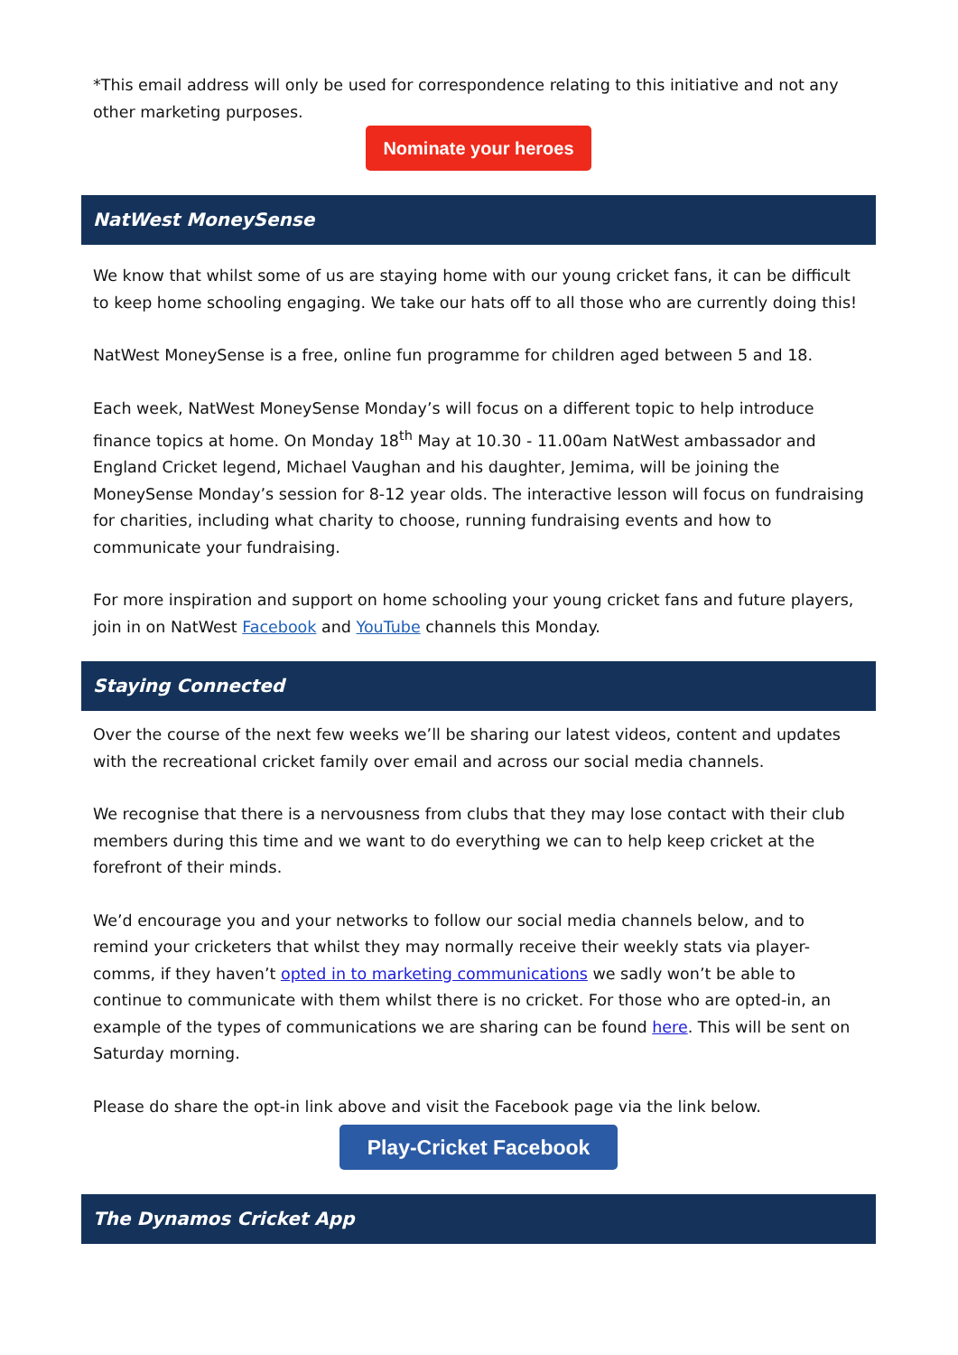*This email address will only be used for correspondence relating to this initiative and not any other marketing purposes.
Nominate your heroes
NatWest MoneySense
We know that whilst some of us are staying home with our young cricket fans, it can be difficult to keep home schooling engaging. We take our hats off to all those who are currently doing this!
NatWest MoneySense is a free, online fun programme for children aged between 5 and 18.
Each week, NatWest MoneySense Monday’s will focus on a different topic to help introduce finance topics at home. On Monday 18<sup>th</sup> May at 10.30 - 11.00am NatWest ambassador and England Cricket legend, Michael Vaughan and his daughter, Jemima, will be joining the MoneySense Monday’s session for 8-12 year olds. The interactive lesson will focus on fundraising for charities, including what charity to choose, running fundraising events and how to communicate your fundraising.
For more inspiration and support on home schooling your young cricket fans and future players, join in on NatWest Facebook and YouTube channels this Monday.
Staying Connected
Over the course of the next few weeks we’ll be sharing our latest videos, content and updates with the recreational cricket family over email and across our social media channels.
We recognise that there is a nervousness from clubs that they may lose contact with their club members during this time and we want to do everything we can to help keep cricket at the forefront of their minds.
We’d encourage you and your networks to follow our social media channels below, and to remind your cricketers that whilst they may normally receive their weekly stats via player-comms, if they haven’t opted in to marketing communications we sadly won’t be able to continue to communicate with them whilst there is no cricket. For those who are opted-in, an example of the types of communications we are sharing can be found here. This will be sent on Saturday morning.
Please do share the opt-in link above and visit the Facebook page via the link below.
Play-Cricket Facebook
The Dynamos Cricket App